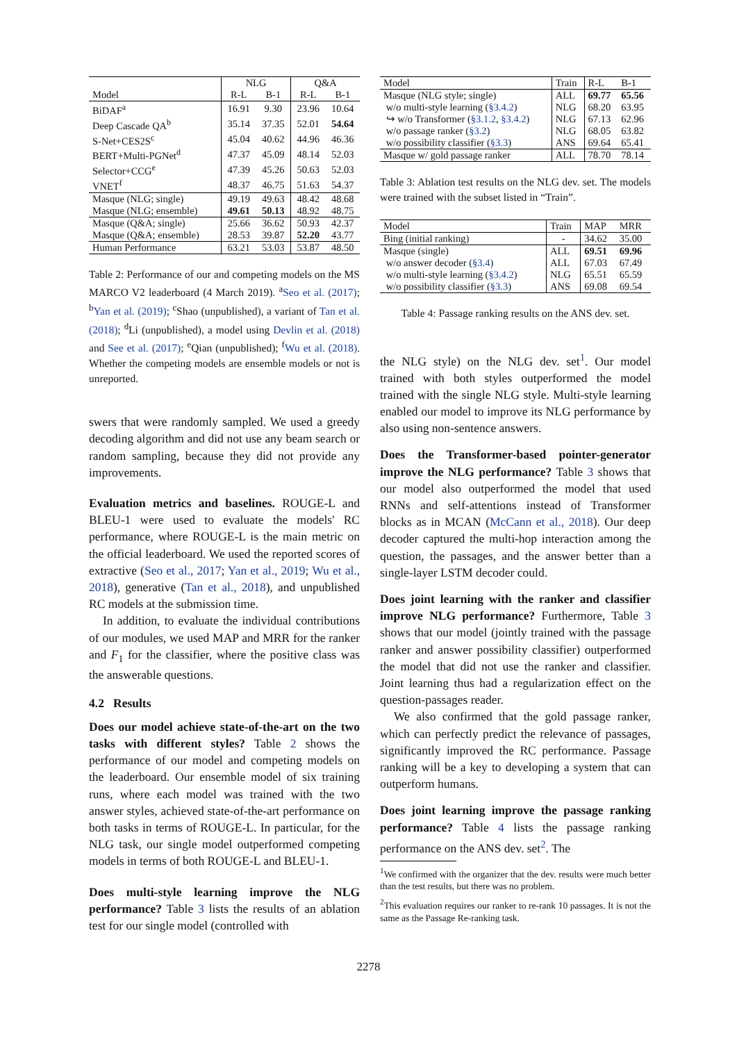| | NLG | | Q&A | |
| --- | --- | --- | --- | --- |
| Model | R-L | B-1 | R-L | B-1 |
| BiDAF<sup>a</sup> | 16.91 | 9.30 | 23.96 | 10.64 |
| Deep Cascade QA<sup>b</sup> | 35.14 | 37.35 | 52.01 | 54.64 |
| S-Net+CES2S<sup>c</sup> | 45.04 | 40.62 | 44.96 | 46.36 |
| BERT+Multi-PGNet<sup>d</sup> | 47.37 | 45.09 | 48.14 | 52.03 |
| Selector+CCG<sup>e</sup> | 47.39 | 45.26 | 50.63 | 52.03 |
| VNET<sup>f</sup> | 48.37 | 46.75 | 51.63 | 54.37 |
| Masque (NLG; single) | 49.19 | 49.63 | 48.42 | 48.68 |
| Masque (NLG; ensemble) | 49.61 | 50.13 | 48.92 | 48.75 |
| Masque (Q&A; single) | 25.66 | 36.62 | 50.93 | 42.37 |
| Masque (Q&A; ensemble) | 28.53 | 39.87 | 52.20 | 43.77 |
| Human Performance | 63.21 | 53.03 | 53.87 | 48.50 |
Table 2: Performance of our and competing models on the MS MARCO V2 leaderboard (4 March 2019). <sup>a</sup>Seo et al. (2017); <sup>b</sup>Yan et al. (2019); <sup>c</sup>Shao (unpublished), a variant of Tan et al. (2018); <sup>d</sup>Li (unpublished), a model using Devlin et al. (2018) and See et al. (2017); <sup>e</sup>Qian (unpublished); <sup>f</sup>Wu et al. (2018). Whether the competing models are ensemble models or not is unreported.
swers that were randomly sampled. We used a greedy decoding algorithm and did not use any beam search or random sampling, because they did not provide any improvements.
Evaluation metrics and baselines. ROUGE-L and BLEU-1 were used to evaluate the models' RC performance, where ROUGE-L is the main metric on the official leaderboard. We used the reported scores of extractive (Seo et al., 2017; Yan et al., 2019; Wu et al., 2018), generative (Tan et al., 2018), and unpublished RC models at the submission time.
In addition, to evaluate the individual contributions of our modules, we used MAP and MRR for the ranker and F<sub>1</sub> for the classifier, where the positive class was the answerable questions.
4.2 Results
Does our model achieve state-of-the-art on the two tasks with different styles? Table 2 shows the performance of our model and competing models on the leaderboard. Our ensemble model of six training runs, where each model was trained with the two answer styles, achieved state-of-the-art performance on both tasks in terms of ROUGE-L. In particular, for the NLG task, our single model outperformed competing models in terms of both ROUGE-L and BLEU-1.
Does multi-style learning improve the NLG performance? Table 3 lists the results of an ablation test for our single model (controlled with
| Model | Train | R-L | B-1 |
| Masque (NLG style; single) | ALL | 69.77 | 65.56 |
| w/o multi-style learning ( §3.4.2 ) | NLG | 68.20 | 63.95 |
| ↪ w/o Transformer ( §3.1.2 , §3.4.2 ) | NLG | 67.13 | 62.96 |
| w/o passage ranker ( §3.2 ) | NLG | 68.05 | 63.82 |
| w/o possibility classifier ( §3.3 ) | ANS | 69.64 | 65.41 |
| Masque w/ gold passage ranker | ALL | 78.70 | 78.14 |
Table 3: Ablation test results on the NLG dev. set. The models were trained with the subset listed in “Train”.
| Model | Train | MAP | MRR |
| Bing (initial ranking) | - | 34.62 | 35.00 |
| Masque (single) | ALL | 69.51 | 69.96 |
| w/o answer decoder ( §3.4 ) | ALL | 67.03 | 67.49 |
| w/o multi-style learning ( §3.4.2 ) | NLG | 65.51 | 65.59 |
| w/o possibility classifier ( §3.3 ) | ANS | 69.08 | 69.54 |
Table 4: Passage ranking results on the ANS dev. set.
the NLG style) on the NLG dev. set<sup>1</sup>. Our model trained with both styles outperformed the model trained with the single NLG style. Multi-style learning enabled our model to improve its NLG performance by also using non-sentence answers.
Does the Transformer-based pointer-generator improve the NLG performance? Table 3 shows that our model also outperformed the model that used RNNs and self-attentions instead of Transformer blocks as in MCAN (McCann et al., 2018). Our deep decoder captured the multi-hop interaction among the question, the passages, and the answer better than a single-layer LSTM decoder could.
Does joint learning with the ranker and classifier improve NLG performance? Furthermore, Table 3 shows that our model (jointly trained with the passage ranker and answer possibility classifier) outperformed the model that did not use the ranker and classifier. Joint learning thus had a regularization effect on the question-passages reader.
We also confirmed that the gold passage ranker, which can perfectly predict the relevance of passages, significantly improved the RC performance. Passage ranking will be a key to developing a system that can outperform humans.
Does joint learning improve the passage ranking performance? Table 4 lists the passage ranking performance on the ANS dev. set<sup>2</sup>. The
<sup>1</sup> We confirmed with the organizer that the dev. results were much better than the test results, but there was no problem.
<sup>2</sup> This evaluation requires our ranker to re-rank 10 passages. It is not the same as the Passage Re-ranking task.
2278